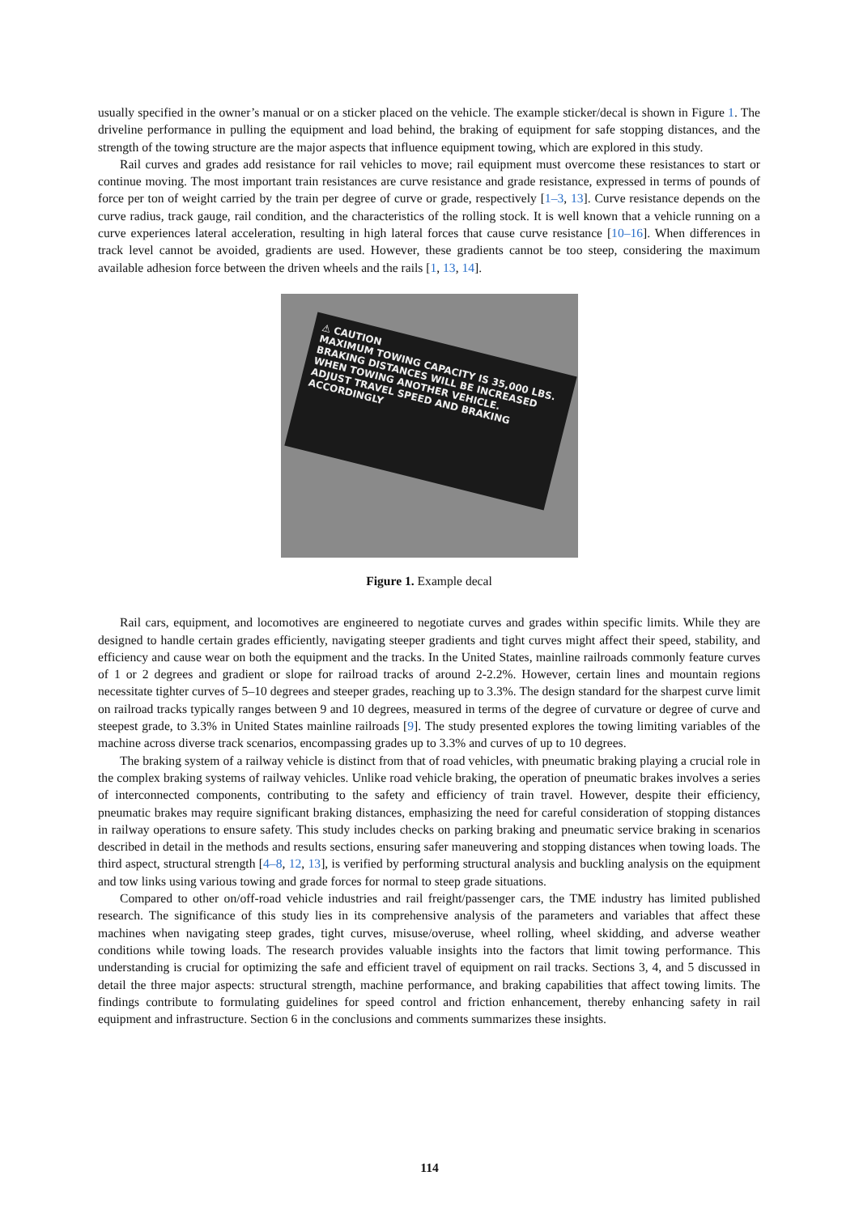usually specified in the owner’s manual or on a sticker placed on the vehicle. The example sticker/decal is shown in Figure 1. The driveline performance in pulling the equipment and load behind, the braking of equipment for safe stopping distances, and the strength of the towing structure are the major aspects that influence equipment towing, which are explored in this study.
Rail curves and grades add resistance for rail vehicles to move; rail equipment must overcome these resistances to start or continue moving. The most important train resistances are curve resistance and grade resistance, expressed in terms of pounds of force per ton of weight carried by the train per degree of curve or grade, respectively [1–3, 13]. Curve resistance depends on the curve radius, track gauge, rail condition, and the characteristics of the rolling stock. It is well known that a vehicle running on a curve experiences lateral acceleration, resulting in high lateral forces that cause curve resistance [10–16]. When differences in track level cannot be avoided, gradients are used. However, these gradients cannot be too steep, considering the maximum available adhesion force between the driven wheels and the rails [1, 13, 14].
⚠ CAUTION
MAXIMUM TOWING CAPACITY IS 35,000 LBS.
BRAKING DISTANCES WILL BE INCREASED WHEN TOWING ANOTHER VEHICLE.
ADJUST TRAVEL SPEED AND BRAKING ACCORDINGLY
Figure 1. Example decal
Rail cars, equipment, and locomotives are engineered to negotiate curves and grades within specific limits. While they are designed to handle certain grades efficiently, navigating steeper gradients and tight curves might affect their speed, stability, and efficiency and cause wear on both the equipment and the tracks. In the United States, mainline railroads commonly feature curves of 1 or 2 degrees and gradient or slope for railroad tracks of around 2-2.2%. However, certain lines and mountain regions necessitate tighter curves of 5–10 degrees and steeper grades, reaching up to 3.3%. The design standard for the sharpest curve limit on railroad tracks typically ranges between 9 and 10 degrees, measured in terms of the degree of curvature or degree of curve and steepest grade, to 3.3% in United States mainline railroads [9]. The study presented explores the towing limiting variables of the machine across diverse track scenarios, encompassing grades up to 3.3% and curves of up to 10 degrees.
The braking system of a railway vehicle is distinct from that of road vehicles, with pneumatic braking playing a crucial role in the complex braking systems of railway vehicles. Unlike road vehicle braking, the operation of pneumatic brakes involves a series of interconnected components, contributing to the safety and efficiency of train travel. However, despite their efficiency, pneumatic brakes may require significant braking distances, emphasizing the need for careful consideration of stopping distances in railway operations to ensure safety. This study includes checks on parking braking and pneumatic service braking in scenarios described in detail in the methods and results sections, ensuring safer maneuvering and stopping distances when towing loads. The third aspect, structural strength [4–8, 12, 13], is verified by performing structural analysis and buckling analysis on the equipment and tow links using various towing and grade forces for normal to steep grade situations.
Compared to other on/off-road vehicle industries and rail freight/passenger cars, the TME industry has limited published research. The significance of this study lies in its comprehensive analysis of the parameters and variables that affect these machines when navigating steep grades, tight curves, misuse/overuse, wheel rolling, wheel skidding, and adverse weather conditions while towing loads. The research provides valuable insights into the factors that limit towing performance. This understanding is crucial for optimizing the safe and efficient travel of equipment on rail tracks. Sections 3, 4, and 5 discussed in detail the three major aspects: structural strength, machine performance, and braking capabilities that affect towing limits. The findings contribute to formulating guidelines for speed control and friction enhancement, thereby enhancing safety in rail equipment and infrastructure. Section 6 in the conclusions and comments summarizes these insights.
114